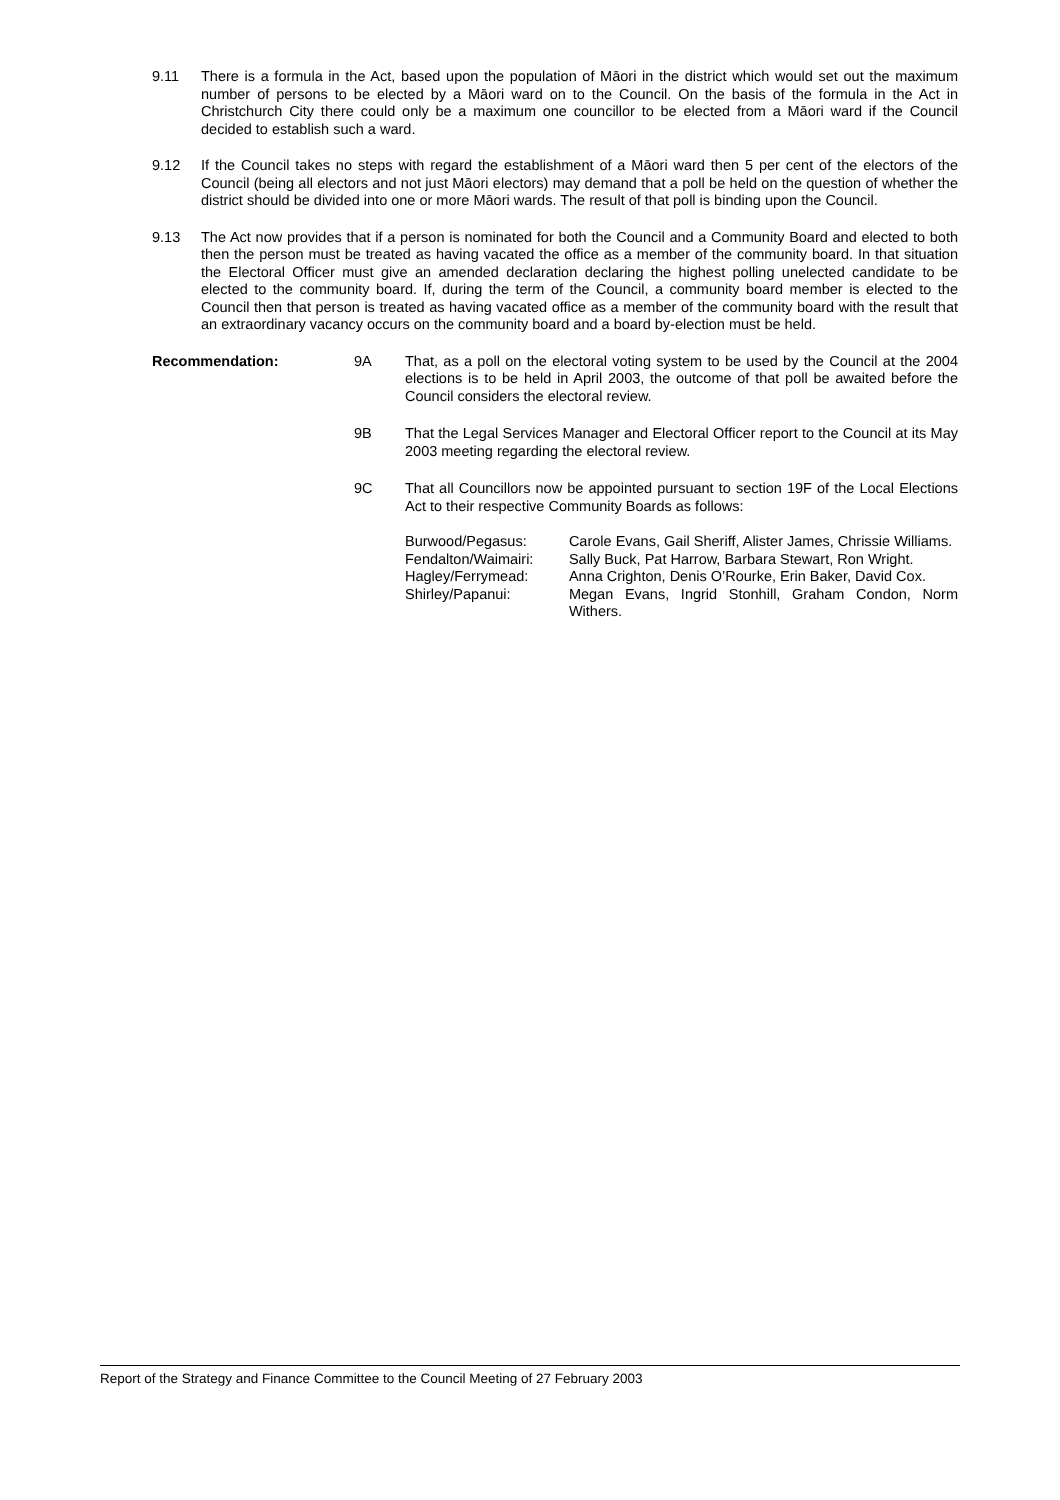9.11 There is a formula in the Act, based upon the population of Māori in the district which would set out the maximum number of persons to be elected by a Māori ward on to the Council. On the basis of the formula in the Act in Christchurch City there could only be a maximum one councillor to be elected from a Māori ward if the Council decided to establish such a ward.
9.12 If the Council takes no steps with regard the establishment of a Māori ward then 5 per cent of the electors of the Council (being all electors and not just Māori electors) may demand that a poll be held on the question of whether the district should be divided into one or more Māori wards. The result of that poll is binding upon the Council.
9.13 The Act now provides that if a person is nominated for both the Council and a Community Board and elected to both then the person must be treated as having vacated the office as a member of the community board. In that situation the Electoral Officer must give an amended declaration declaring the highest polling unelected candidate to be elected to the community board. If, during the term of the Council, a community board member is elected to the Council then that person is treated as having vacated office as a member of the community board with the result that an extraordinary vacancy occurs on the community board and a board by-election must be held.
Recommendation: 9A That, as a poll on the electoral voting system to be used by the Council at the 2004 elections is to be held in April 2003, the outcome of that poll be awaited before the Council considers the electoral review.
9B That the Legal Services Manager and Electoral Officer report to the Council at its May 2003 meeting regarding the electoral review.
9C That all Councillors now be appointed pursuant to section 19F of the Local Elections Act to their respective Community Boards as follows:
| Burwood/Pegasus: | Carole Evans, Gail Sheriff, Alister James, Chrissie Williams. |
| Fendalton/Waimairi: | Sally Buck, Pat Harrow, Barbara Stewart, Ron Wright. |
| Hagley/Ferrymead: | Anna Crighton, Denis O’Rourke, Erin Baker, David Cox. |
| Shirley/Papanui: | Megan Evans, Ingrid Stonhill, Graham Condon, Norm Withers. |
Report of the Strategy and Finance Committee to the Council Meeting of 27 February 2003